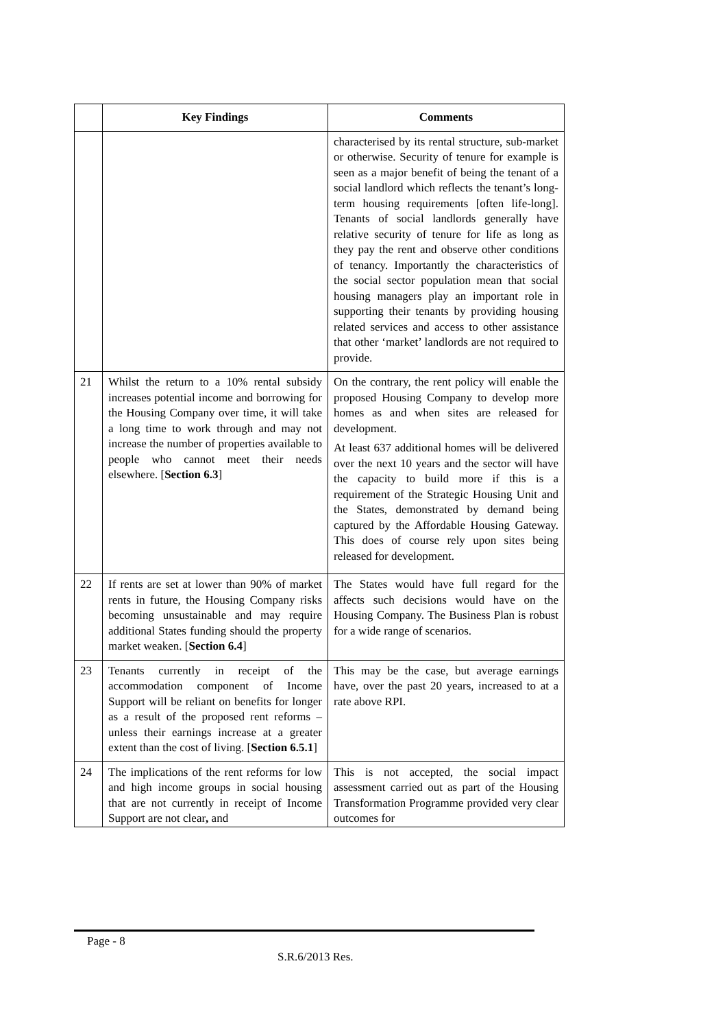| | Key Findings | Comments |
| --- | --- | --- |
| | | characterised by its rental structure, sub-market or otherwise. Security of tenure for example is seen as a major benefit of being the tenant of a social landlord which reflects the tenant’s long-term housing requirements [often life-long]. Tenants of social landlords generally have relative security of tenure for life as long as they pay the rent and observe other conditions of tenancy. Importantly the characteristics of the social sector population mean that social housing managers play an important role in supporting their tenants by providing housing related services and access to other assistance that other ‘market’ landlords are not required to provide. |
| 21 | Whilst the return to a 10% rental subsidy increases potential income and borrowing for the Housing Company over time, it will take a long time to work through and may not increase the number of properties available to people who cannot meet their needs elsewhere. [ Section 6.3 ] | On the contrary, the rent policy will enable the proposed Housing Company to develop more homes as and when sites are released for development. At least 637 additional homes will be delivered over the next 10 years and the sector will have the capacity to build more if this is a requirement of the Strategic Housing Unit and the States, demonstrated by demand being captured by the Affordable Housing Gateway. This does of course rely upon sites being released for development. |
| 22 | If rents are set at lower than 90% of market rents in future, the Housing Company risks becoming unsustainable and may require additional States funding should the property market weaken. [ Section 6.4 ] | The States would have full regard for the affects such decisions would have on the Housing Company. The Business Plan is robust for a wide range of scenarios. |
| 23 | Tenants currently in receipt of the accommodation component of Income Support will be reliant on benefits for longer as a result of the proposed rent reforms – unless their earnings increase at a greater extent than the cost of living. [ Section 6.5.1 ] | This may be the case, but average earnings have, over the past 20 years, increased to at a rate above RPI. |
| 24 | The implications of the rent reforms for low and high income groups in social housing that are not currently in receipt of Income Support are not clear , and | This is not accepted, the social impact assessment carried out as part of the Housing Transformation Programme provided very clear outcomes for |
Page - 8
S.R.6/2013 Res.